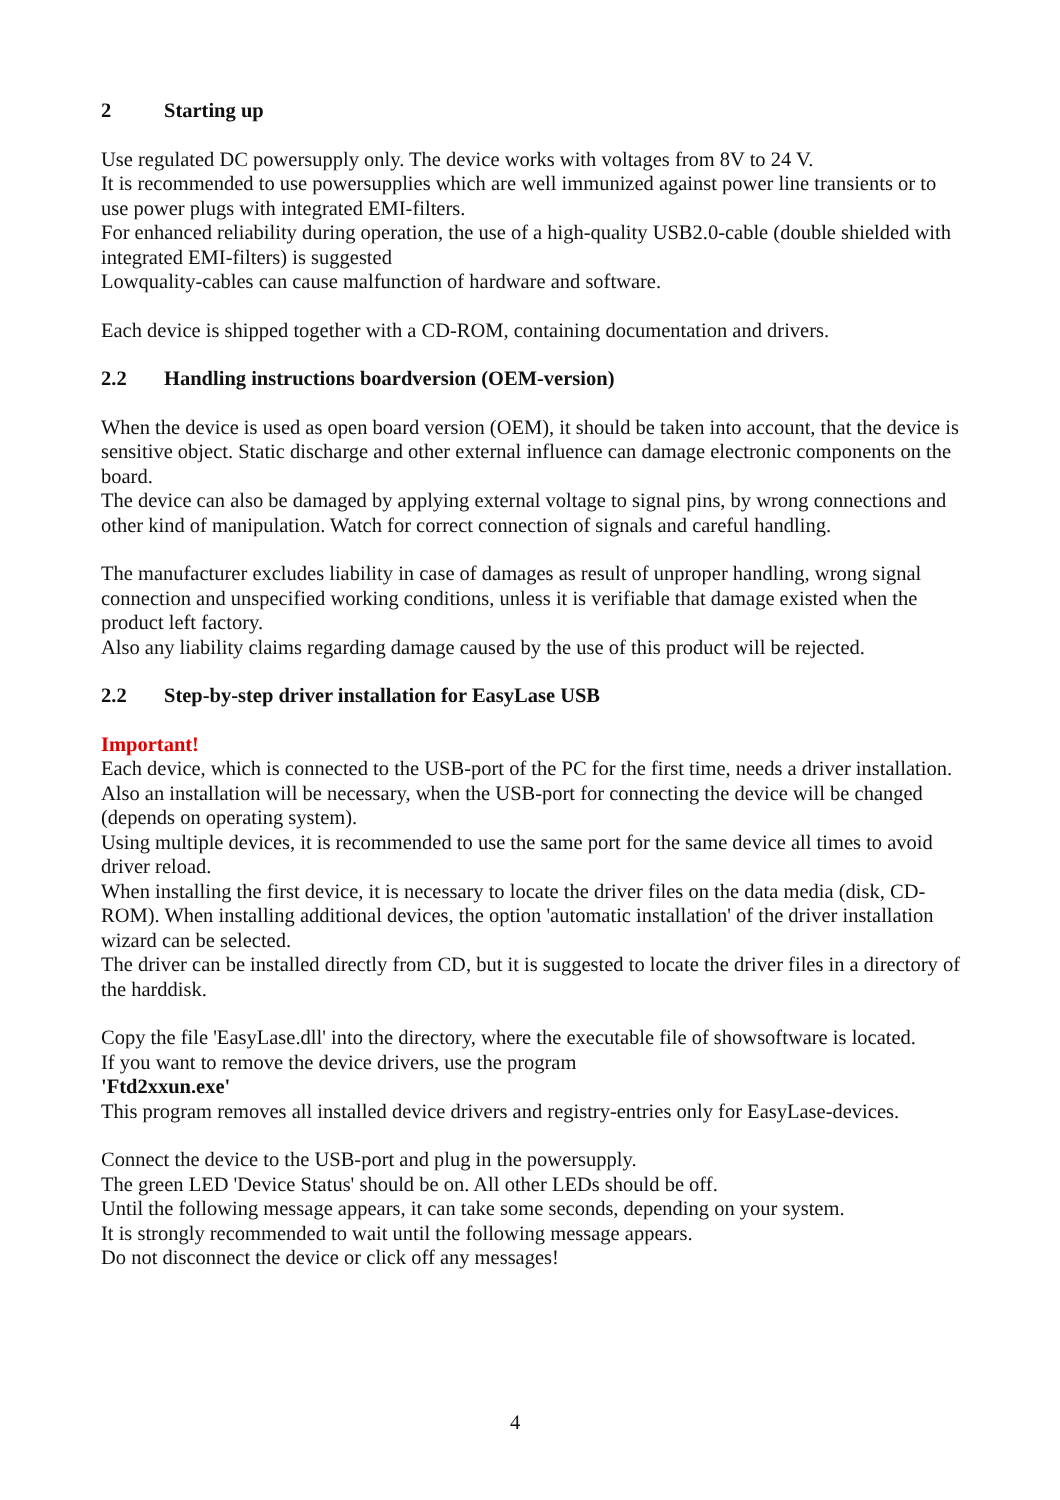2 Starting up
Use regulated DC powersupply only. The device works with voltages from 8V to 24 V.
It is recommended to use powersupplies which are well immunized against power line transients or to use power plugs with integrated EMI-filters.
For enhanced reliability during operation, the use of a high-quality USB2.0-cable (double shielded with integrated EMI-filters) is suggested
Lowquality-cables can cause malfunction of hardware and software.
Each device is shipped together with a CD-ROM, containing documentation and drivers.
2.2 Handling instructions boardversion (OEM-version)
When the device is used as open board version (OEM), it should be taken into account, that the device is sensitive object. Static discharge and other external influence can damage electronic components on the board.
The device can also be damaged by applying external voltage to signal pins, by wrong connections and other kind of manipulation. Watch for correct connection of signals and careful handling.
The manufacturer excludes liability in case of damages as result of unproper handling, wrong signal connection and unspecified working conditions, unless it is verifiable that damage existed when the product left factory.
Also any liability claims regarding damage caused by the use of this product will be rejected.
2.2 Step-by-step driver installation for EasyLase USB
Important!
Each device, which is connected to the USB-port of the PC for the first time, needs a driver installation. Also an installation will be necessary, when the USB-port for connecting the device will be changed (depends on operating system).
Using multiple devices, it is recommended to use the same port for the same device all times to avoid driver reload.
When installing the first device, it is necessary to locate the driver files on the data media (disk, CD-ROM). When installing additional devices, the option 'automatic installation' of the driver installation wizard can be selected.
The driver can be installed directly from CD, but it is suggested to locate the driver files in a directory of the harddisk.
Copy the file 'EasyLase.dll' into the directory, where the executable file of showsoftware is located.
If you want to remove the device drivers, use the program
'Ftd2xxun.exe'
This program removes all installed device drivers and registry-entries only for EasyLase-devices.
Connect the device to the USB-port and plug in the powersupply.
The green LED 'Device Status' should be on. All other LEDs should be off.
Until the following message appears, it can take some seconds, depending on your system.
It is strongly recommended to wait until the following message appears.
Do not disconnect the device or click off any messages!
4